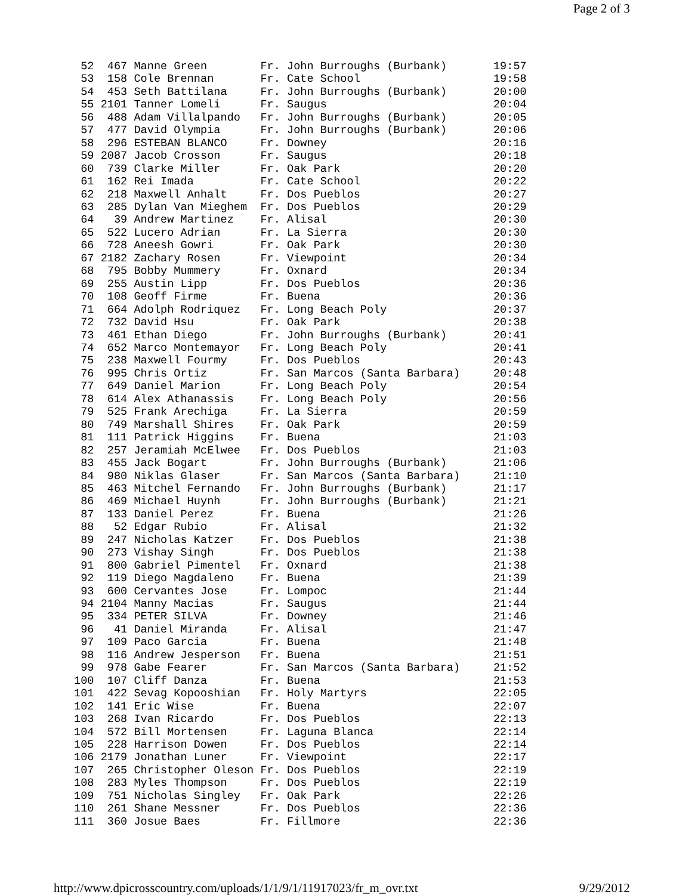Page 2 of 3
 52  467 Manne Green        Fr. John Burroughs (Burbank)       19:57
 53  158 Cole Brennan       Fr. Cate School                    19:58
 54  453 Seth Battilana     Fr. John Burroughs (Burbank)       20:00
 55 2101 Tanner Lomeli      Fr. Saugus                         20:04
 56  488 Adam Villalpando   Fr. John Burroughs (Burbank)       20:05
 57  477 David Olympia      Fr. John Burroughs (Burbank)       20:06
 58  296 ESTEBAN BLANCO     Fr. Downey                         20:16
 59 2087 Jacob Crosson      Fr. Saugus                         20:18
 60  739 Clarke Miller      Fr. Oak Park                       20:20
 61  162 Rei Imada          Fr. Cate School                    20:22
 62  218 Maxwell Anhalt     Fr. Dos Pueblos                    20:27
 63  285 Dylan Van Mieghem  Fr. Dos Pueblos                    20:29
 64   39 Andrew Martinez    Fr. Alisal                         20:30
 65  522 Lucero Adrian      Fr. La Sierra                      20:30
 66  728 Aneesh Gowri       Fr. Oak Park                       20:30
 67 2182 Zachary Rosen      Fr. Viewpoint                      20:34
 68  795 Bobby Mummery      Fr. Oxnard                         20:34
 69  255 Austin Lipp        Fr. Dos Pueblos                    20:36
 70  108 Geoff Firme        Fr. Buena                          20:36
 71  664 Adolph Rodriquez   Fr. Long Beach Poly                20:37
 72  732 David Hsu          Fr. Oak Park                       20:38
 73  461 Ethan Diego        Fr. John Burroughs (Burbank)       20:41
 74  652 Marco Montemayor   Fr. Long Beach Poly                20:41
 75  238 Maxwell Fourmy     Fr. Dos Pueblos                    20:43
 76  995 Chris Ortiz        Fr. San Marcos (Santa Barbara)     20:48
 77  649 Daniel Marion      Fr. Long Beach Poly                20:54
 78  614 Alex Athanassis    Fr. Long Beach Poly                20:56
 79  525 Frank Arechiga     Fr. La Sierra                      20:59
 80  749 Marshall Shires    Fr. Oak Park                       20:59
 81  111 Patrick Higgins    Fr. Buena                          21:03
 82  257 Jeramiah McElwee   Fr. Dos Pueblos                    21:03
 83  455 Jack Bogart        Fr. John Burroughs (Burbank)       21:06
 84  980 Niklas Glaser      Fr. San Marcos (Santa Barbara)     21:10
 85  463 Mitchel Fernando   Fr. John Burroughs (Burbank)       21:17
 86  469 Michael Huynh      Fr. John Burroughs (Burbank)       21:21
 87  133 Daniel Perez       Fr. Buena                          21:26
 88   52 Edgar Rubio        Fr. Alisal                         21:32
 89  247 Nicholas Katzer    Fr. Dos Pueblos                    21:38
 90  273 Vishay Singh       Fr. Dos Pueblos                    21:38
 91  800 Gabriel Pimentel   Fr. Oxnard                         21:38
 92  119 Diego Magdaleno    Fr. Buena                          21:39
 93  600 Cervantes Jose     Fr. Lompoc                         21:44
 94 2104 Manny Macias       Fr. Saugus                         21:44
 95  334 PETER SILVA        Fr. Downey                         21:46
 96   41 Daniel Miranda     Fr. Alisal                         21:47
 97  109 Paco Garcia        Fr. Buena                          21:48
 98  116 Andrew Jesperson   Fr. Buena                          21:51
 99  978 Gabe Fearer        Fr. San Marcos (Santa Barbara)     21:52
100  107 Cliff Danza        Fr. Buena                          21:53
101  422 Sevag Kopooshian   Fr. Holy Martyrs                   22:05
102  141 Eric Wise          Fr. Buena                          22:07
103  268 Ivan Ricardo       Fr. Dos Pueblos                    22:13
104  572 Bill Mortensen     Fr. Laguna Blanca                  22:14
105  228 Harrison Dowen     Fr. Dos Pueblos                    22:14
106 2179 Jonathan Luner     Fr. Viewpoint                      22:17
107  265 Christopher Oleson Fr. Dos Pueblos                    22:19
108  283 Myles Thompson     Fr. Dos Pueblos                    22:19
109  751 Nicholas Singley   Fr. Oak Park                       22:26
110  261 Shane Messner      Fr. Dos Pueblos                    22:36
111  360 Josue Baes         Fr. Fillmore                       22:36
http://www.dpicrosscountry.com/uploads/1/1/9/1/11917023/fr_m_ovr.txt 9/29/2012